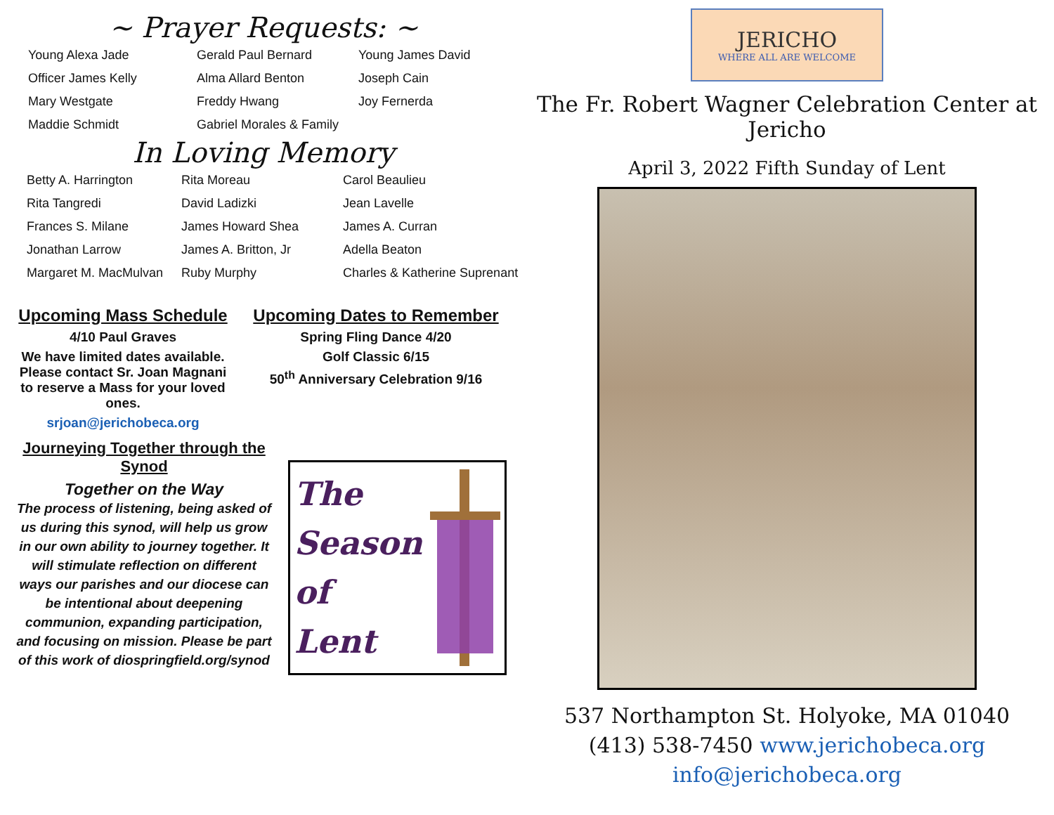~ Prayer Requests: ~
Young Alexa Jade
Gerald Paul Bernard
Young James David
Officer James Kelly
Alma Allard Benton
Joseph Cain
Mary Westgate
Freddy Hwang
Joy Fernerda
Maddie Schmidt
Gabriel Morales & Family
In Loving Memory
Betty A. Harrington
Rita Moreau
Carol Beaulieu
Rita Tangredi
David Ladizki
Jean Lavelle
Frances S. Milane
James Howard Shea
James A. Curran
Jonathan Larrow
James A. Britton, Jr
Adella Beaton
Margaret M. MacMulvan
Ruby Murphy
Charles & Katherine Suprenant
Upcoming Mass Schedule
4/10 Paul Graves
We have limited dates available. Please contact Sr. Joan Magnani to reserve a Mass for your loved ones.
srjoan@jerichobeca.org
Upcoming Dates to Remember
Spring Fling Dance 4/20
Golf Classic 6/15
50<sup>th</sup> Anniversary Celebration 9/16
Journeying Together through the Synod
Together on the Way
The process of listening, being asked of us during this synod, will help us grow in our own ability to journey together. It will stimulate reflection on different ways our parishes and our diocese can be intentional about deepening communion, expanding participation, and focusing on mission. Please be part of this work of diospringfield.org/synod
The
Season
of
Lent
JERICHO
WHERE ALL ARE WELCOME
The Fr. Robert Wagner Celebration Center at Jericho
April 3, 2022 Fifth Sunday of Lent
537 Northampton St. Holyoke, MA 01040
(413) 538-7450 www.jerichobeca.org
info@jerichobeca.org